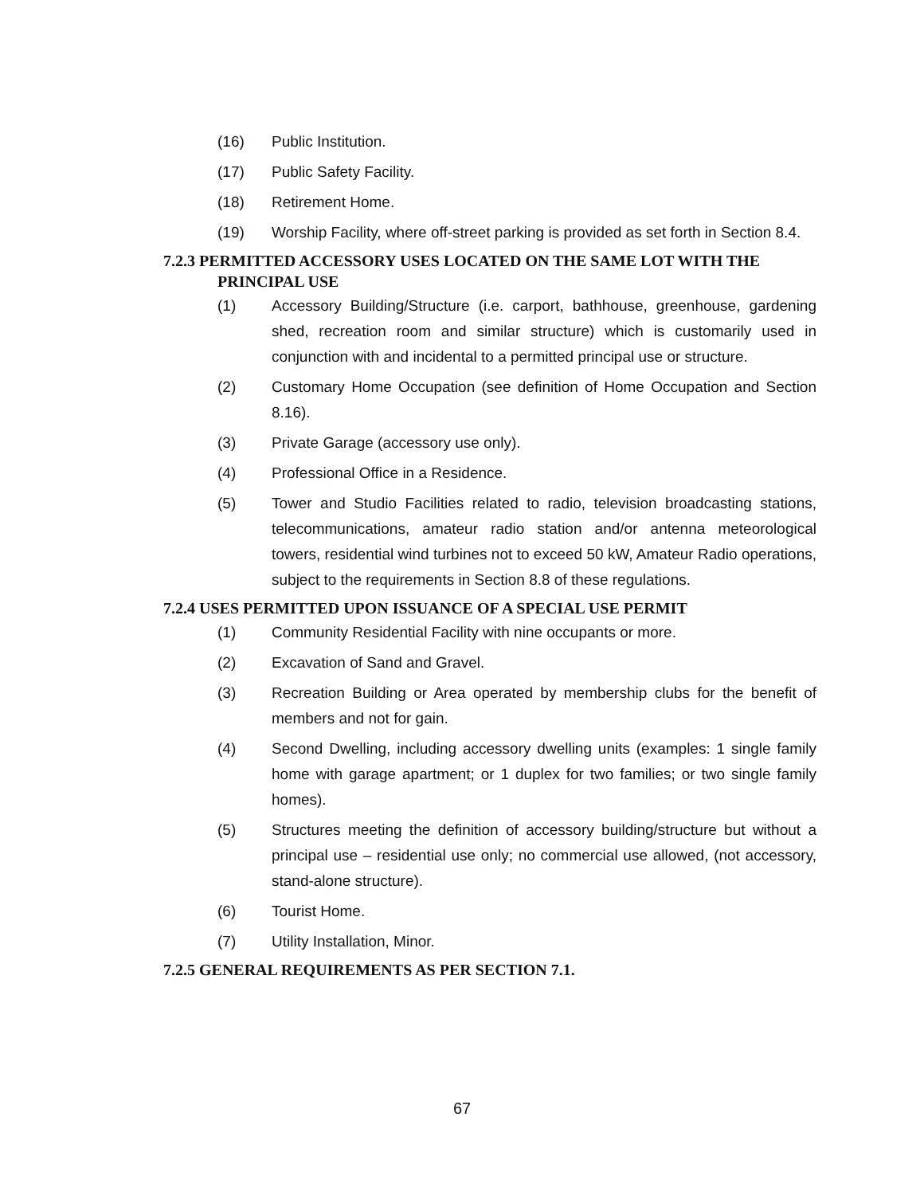(16) Public Institution.
(17) Public Safety Facility.
(18) Retirement Home.
(19) Worship Facility, where off-street parking is provided as set forth in Section 8.4.
7.2.3 PERMITTED ACCESSORY USES LOCATED ON THE SAME LOT WITH THE
PRINCIPAL USE
(1) Accessory Building/Structure (i.e. carport, bathhouse, greenhouse, gardening shed, recreation room and similar structure) which is customarily used in conjunction with and incidental to a permitted principal use or structure.
(2) Customary Home Occupation (see definition of Home Occupation and Section 8.16).
(3) Private Garage (accessory use only).
(4) Professional Office in a Residence.
(5) Tower and Studio Facilities related to radio, television broadcasting stations, telecommunications, amateur radio station and/or antenna meteorological towers, residential wind turbines not to exceed 50 kW, Amateur Radio operations, subject to the requirements in Section 8.8 of these regulations.
7.2.4 USES PERMITTED UPON ISSUANCE OF A SPECIAL USE PERMIT
(1) Community Residential Facility with nine occupants or more.
(2) Excavation of Sand and Gravel.
(3) Recreation Building or Area operated by membership clubs for the benefit of members and not for gain.
(4) Second Dwelling, including accessory dwelling units (examples: 1 single family home with garage apartment; or 1 duplex for two families; or two single family homes).
(5) Structures meeting the definition of accessory building/structure but without a principal use – residential use only; no commercial use allowed, (not accessory, stand-alone structure).
(6) Tourist Home.
(7) Utility Installation, Minor.
7.2.5 GENERAL REQUIREMENTS AS PER SECTION 7.1.
67